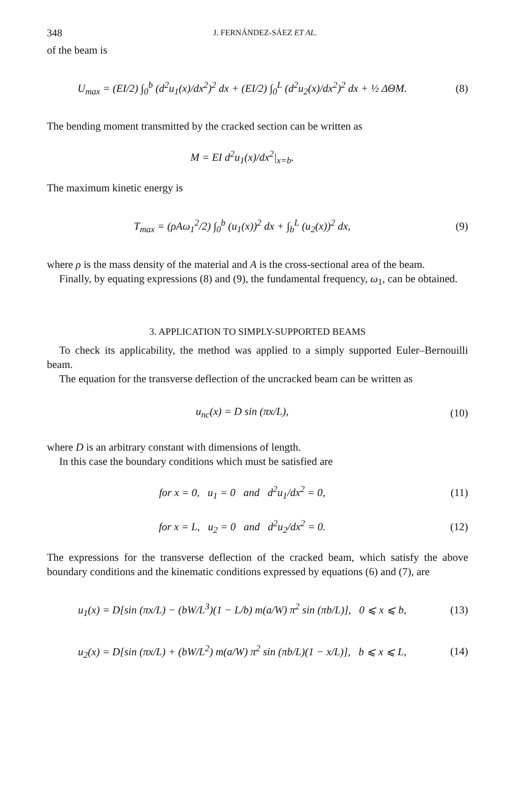348 J. FERNÁNDEZ-SÁEZ ET AL.
of the beam is
U<sub>max</sub> = (EI/2) ∫<sub>0</sub><sup>b</sup> (d<sup>2</sup>u<sub>1</sub>(x)/dx<sup>2</sup>)<sup>2</sup> dx + (EI/2) ∫<sub>0</sub><sup>L</sup> (d<sup>2</sup>u<sub>2</sub>(x)/dx<sup>2</sup>)<sup>2</sup> dx + ½ ΔΘM.
(8)
The bending moment transmitted by the cracked section can be written as
M = EI d<sup>2</sup>u<sub>1</sub>(x)/dx<sup>2</sup>|<sub>x=b</sub>.
The maximum kinetic energy is
T<sub>max</sub> = (ρAω<sub>1</sub><sup>2</sup>/2) ∫<sub>0</sub><sup>b</sup> (u<sub>1</sub>(x))<sup>2</sup> dx + ∫<sub>b</sub><sup>L</sup> (u<sub>2</sub>(x))<sup>2</sup> dx,
(9)
where ρ is the mass density of the material and A is the cross-sectional area of the beam.
Finally, by equating expressions (8) and (9), the fundamental frequency, ω<sub>1</sub>, can be obtained.
3. APPLICATION TO SIMPLY-SUPPORTED BEAMS
To check its applicability, the method was applied to a simply supported Euler–Bernouilli beam.
The equation for the transverse deflection of the uncracked beam can be written as
u<sub>nc</sub>(x) = D sin (πx/L), (10)
where D is an arbitrary constant with dimensions of length.
In this case the boundary conditions which must be satisfied are
for x = 0, u<sub>1</sub> = 0 and d<sup>2</sup>u<sub>1</sub>/dx<sup>2</sup> = 0,
(11)
for x = L, u<sub>2</sub> = 0 and d<sup>2</sup>u<sub>2</sub>/dx<sup>2</sup> = 0.
(12)
The expressions for the transverse deflection of the cracked beam, which satisfy the above boundary conditions and the kinematic conditions expressed by equations (6) and (7), are
u<sub>1</sub>(x) = D[sin (πx/L) − (bW/L<sup>3</sup>)(1 − L/b) m(a/W) π<sup>2</sup> sin (πb/L)], 0 ⩽ x ⩽ b,
(13)
u<sub>2</sub>(x) = D[sin (πx/L) + (bW/L<sup>2</sup>) m(a/W) π<sup>2</sup> sin (πb/L)(1 − x/L)], b ⩽ x ⩽ L,
(14)